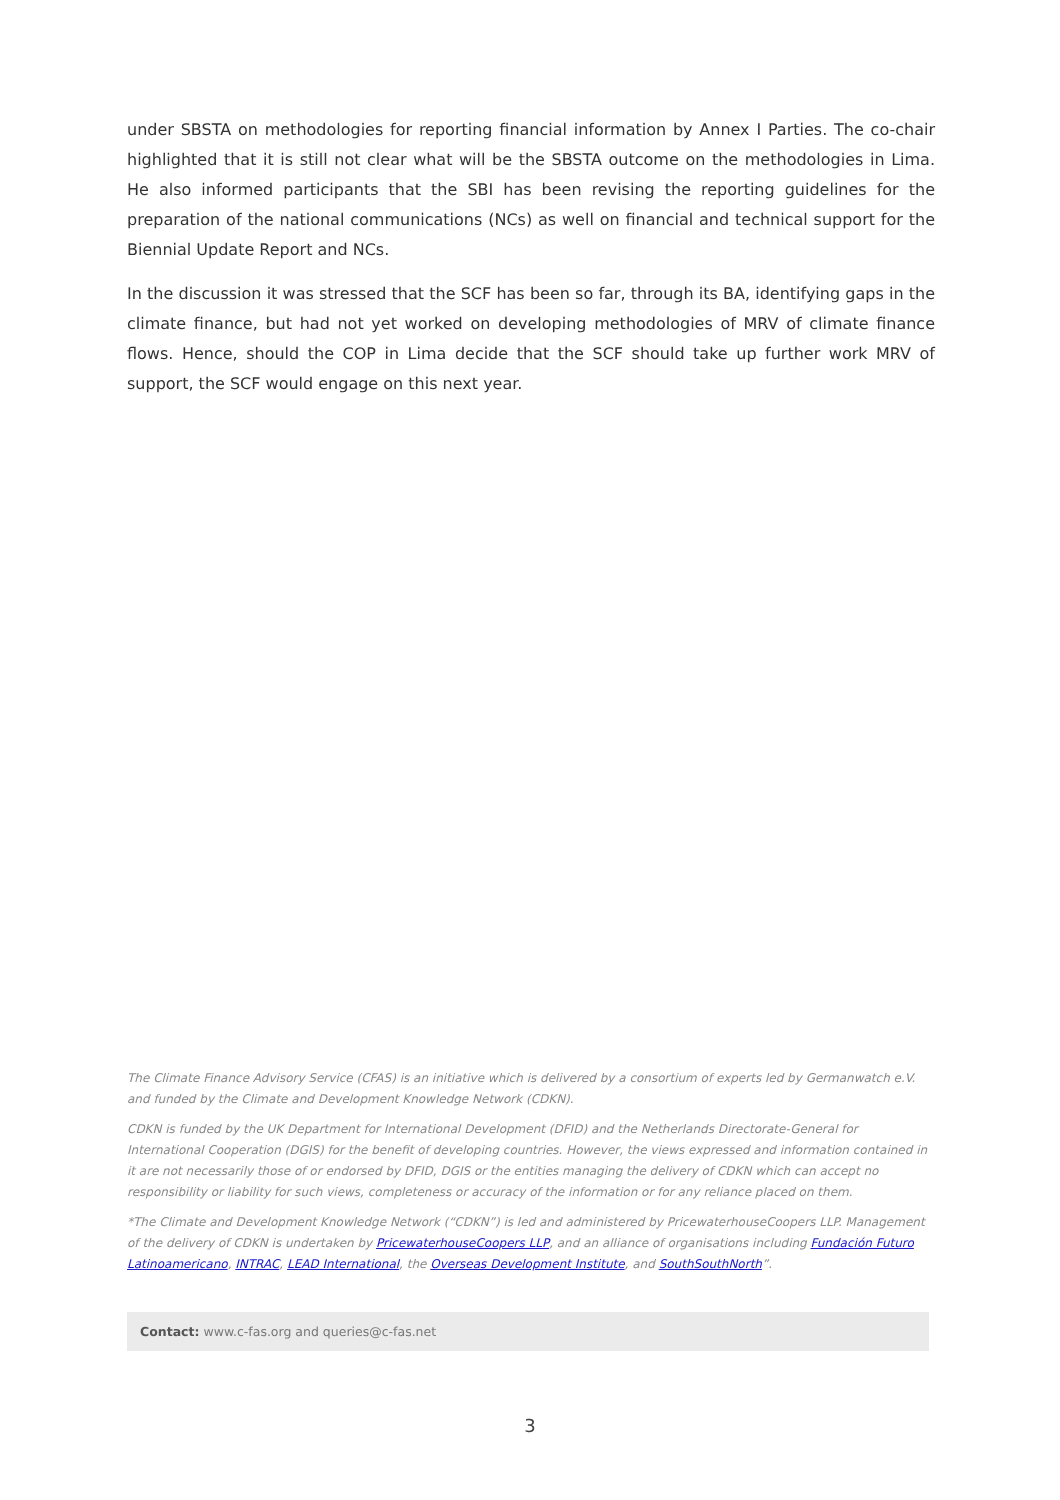under SBSTA on methodologies for reporting financial information by Annex I Parties. The co-chair highlighted that it is still not clear what will be the SBSTA outcome on the methodologies in Lima. He also informed participants that the SBI has been revising the reporting guidelines for the preparation of the national communications (NCs) as well on financial and technical support for the Biennial Update Report and NCs.
In the discussion it was stressed that the SCF has been so far, through its BA, identifying gaps in the climate finance, but had not yet worked on developing methodologies of MRV of climate finance flows. Hence, should the COP in Lima decide that the SCF should take up further work MRV of support, the SCF would engage on this next year.
The Climate Finance Advisory Service (CFAS) is an initiative which is delivered by a consortium of experts led by Germanwatch e.V. and funded by the Climate and Development Knowledge Network (CDKN).
CDKN is funded by the UK Department for International Development (DFID) and the Netherlands Directorate-General for International Cooperation (DGIS) for the benefit of developing countries. However, the views expressed and information contained in it are not necessarily those of or endorsed by DFID, DGIS or the entities managing the delivery of CDKN which can accept no responsibility or liability for such views, completeness or accuracy of the information or for any reliance placed on them.
*The Climate and Development Knowledge Network (“CDKN”) is led and administered by PricewaterhouseCoopers LLP. Management of the delivery of CDKN is undertaken by PricewaterhouseCoopers LLP, and an alliance of organisations including Fundación Futuro Latinoamericano, INTRAC, LEAD International, the Overseas Development Institute, and SouthSouthNorth”.
Contact: www.c-fas.org and queries@c-fas.net
3